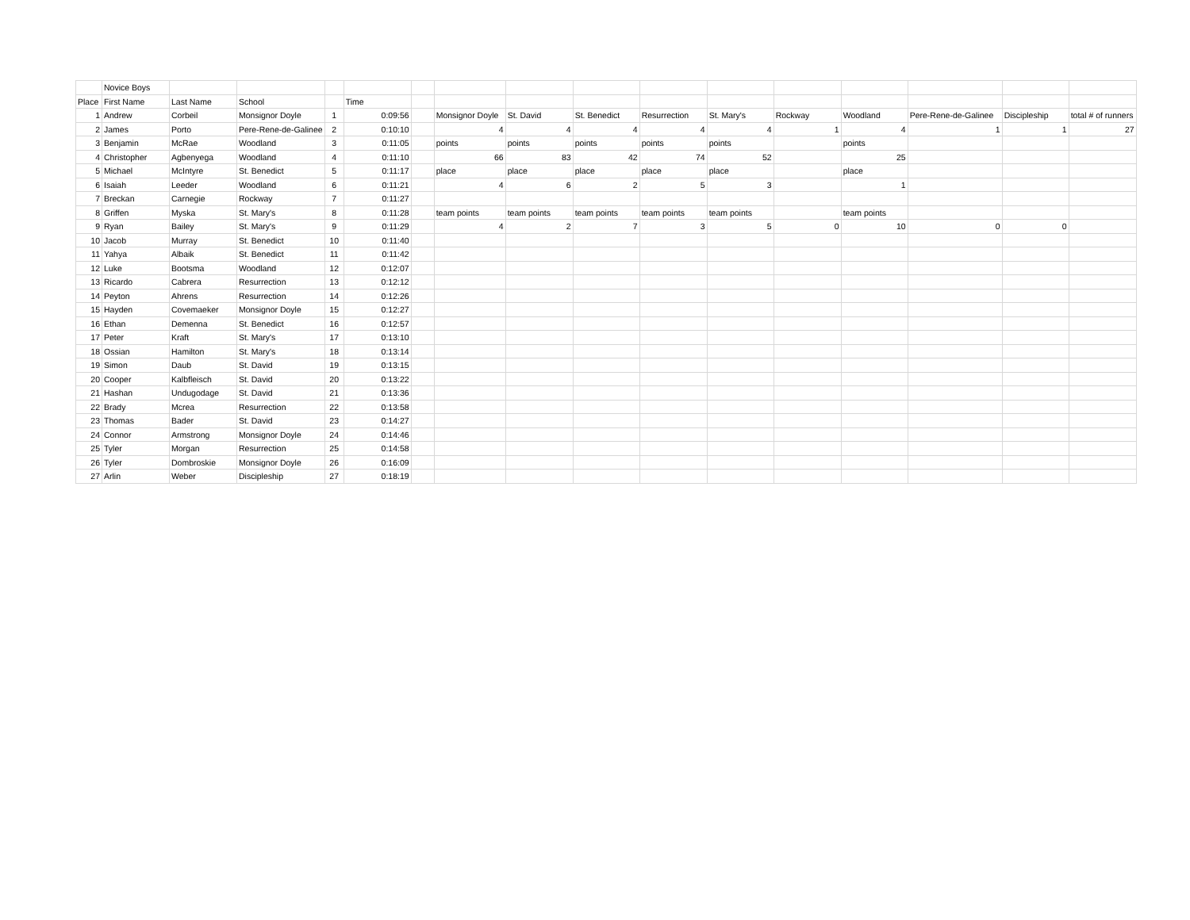| | Novice Boys | | | | | | | | | | | | | | | |
| Place | First Name | Last Name | School | | Time | | | | | | | | | | | |
| 1 | Andrew | Corbeil | Monsignor Doyle | 1 | 0:09:56 | | Monsignor Doyle | St. David | St. Benedict | Resurrection | St. Mary's | Rockway | Woodland | Pere-Rene-de-Galinee | Discipleship | total # of runners |
| 2 | James | Porto | Pere-Rene-de-Galinee | 2 | 0:10:10 | | 4 | 4 | 4 | 4 | 4 | 1 | 4 | 1 | 1 | 27 |
| 3 | Benjamin | McRae | Woodland | 3 | 0:11:05 | | points | points | points | points | points | | points | | | |
| 4 | Christopher | Agbenyega | Woodland | 4 | 0:11:10 | | 66 | 83 | 42 | 74 | 52 | | 25 | | | |
| 5 | Michael | McIntyre | St. Benedict | 5 | 0:11:17 | | place | place | place | place | place | | place | | | |
| 6 | Isaiah | Leeder | Woodland | 6 | 0:11:21 | | 4 | 6 | 2 | 5 | 3 | | 1 | | | |
| 7 | Breckan | Carnegie | Rockway | 7 | 0:11:27 | | | | | | | | | | | |
| 8 | Griffen | Myska | St. Mary's | 8 | 0:11:28 | | team points | team points | team points | team points | team points | | team points | | | |
| 9 | Ryan | Bailey | St. Mary's | 9 | 0:11:29 | | 4 | 2 | 7 | 3 | 5 | 0 | 10 | 0 | 0 | |
| 10 | Jacob | Murray | St. Benedict | 10 | 0:11:40 | | | | | | | | | | | |
| 11 | Yahya | Albaik | St. Benedict | 11 | 0:11:42 | | | | | | | | | | | |
| 12 | Luke | Bootsma | Woodland | 12 | 0:12:07 | | | | | | | | | | | |
| 13 | Ricardo | Cabrera | Resurrection | 13 | 0:12:12 | | | | | | | | | | | |
| 14 | Peyton | Ahrens | Resurrection | 14 | 0:12:26 | | | | | | | | | | | |
| 15 | Hayden | Covemaeker | Monsignor Doyle | 15 | 0:12:27 | | | | | | | | | | | |
| 16 | Ethan | Demenna | St. Benedict | 16 | 0:12:57 | | | | | | | | | | | |
| 17 | Peter | Kraft | St. Mary's | 17 | 0:13:10 | | | | | | | | | | | |
| 18 | Ossian | Hamilton | St. Mary's | 18 | 0:13:14 | | | | | | | | | | | |
| 19 | Simon | Daub | St. David | 19 | 0:13:15 | | | | | | | | | | | |
| 20 | Cooper | Kalbfleisch | St. David | 20 | 0:13:22 | | | | | | | | | | | |
| 21 | Hashan | Undugodage | St. David | 21 | 0:13:36 | | | | | | | | | | | |
| 22 | Brady | Mcrea | Resurrection | 22 | 0:13:58 | | | | | | | | | | | |
| 23 | Thomas | Bader | St. David | 23 | 0:14:27 | | | | | | | | | | | |
| 24 | Connor | Armstrong | Monsignor Doyle | 24 | 0:14:46 | | | | | | | | | | | |
| 25 | Tyler | Morgan | Resurrection | 25 | 0:14:58 | | | | | | | | | | | |
| 26 | Tyler | Dombroskie | Monsignor Doyle | 26 | 0:16:09 | | | | | | | | | | | |
| 27 | Arlin | Weber | Discipleship | 27 | 0:18:19 | | | | | | | | | | | |